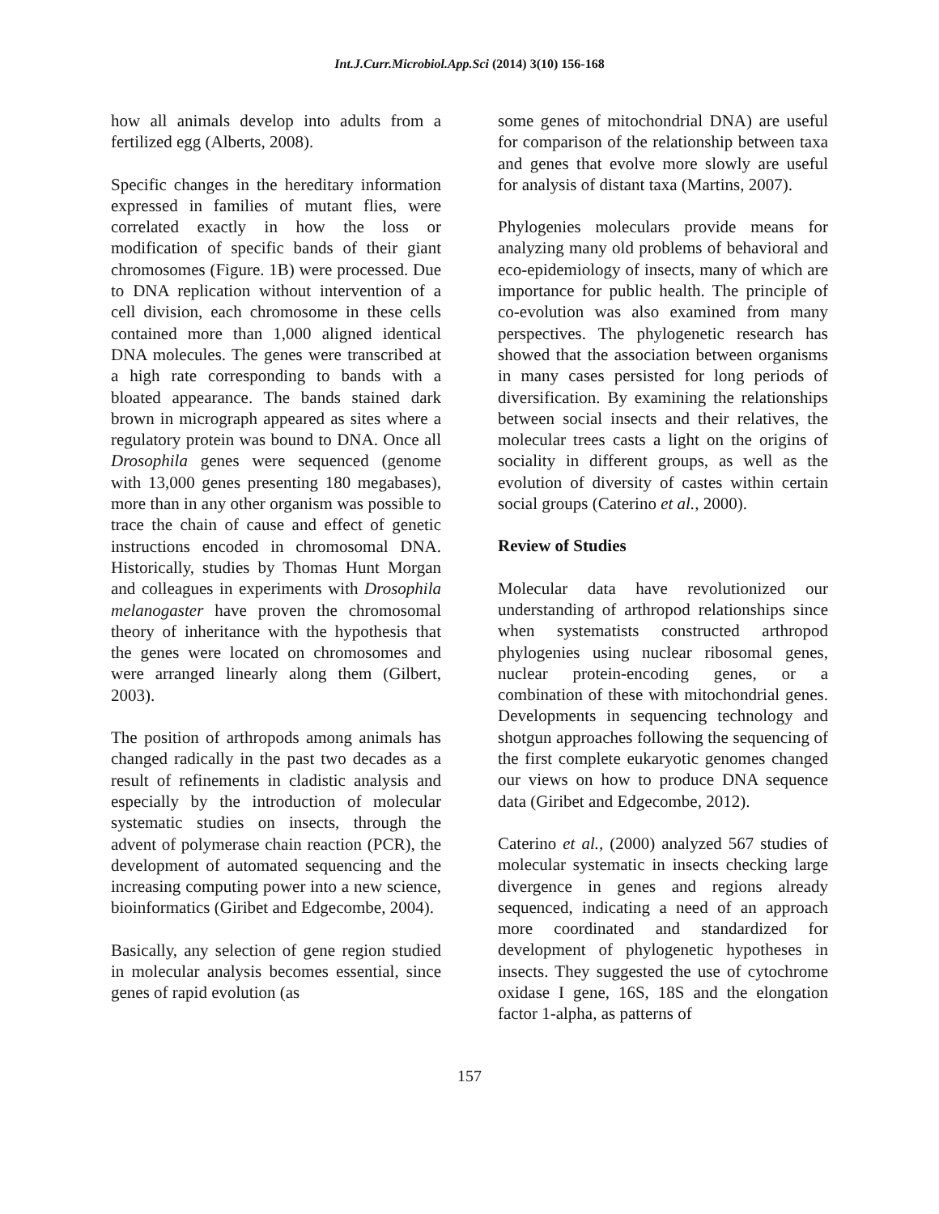Int.J.Curr.Microbiol.App.Sci (2014) 3(10) 156-168
how all animals develop into adults from a fertilized egg (Alberts, 2008).
Specific changes in the hereditary information expressed in families of mutant flies, were correlated exactly in how the loss or modification of specific bands of their giant chromosomes (Figure. 1B) were processed. Due to DNA replication without intervention of a cell division, each chromosome in these cells contained more than 1,000 aligned identical DNA molecules. The genes were transcribed at a high rate corresponding to bands with a bloated appearance. The bands stained dark brown in micrograph appeared as sites where a regulatory protein was bound to DNA. Once all Drosophila genes were sequenced (genome with 13,000 genes presenting 180 megabases), more than in any other organism was possible to trace the chain of cause and effect of genetic instructions encoded in chromosomal DNA. Historically, studies by Thomas Hunt Morgan and colleagues in experiments with Drosophila melanogaster have proven the chromosomal theory of inheritance with the hypothesis that the genes were located on chromosomes and were arranged linearly along them (Gilbert, 2003).
The position of arthropods among animals has changed radically in the past two decades as a result of refinements in cladistic analysis and especially by the introduction of molecular systematic studies on insects, through the advent of polymerase chain reaction (PCR), the development of automated sequencing and the increasing computing power into a new science, bioinformatics (Giribet and Edgecombe, 2004).
Basically, any selection of gene region studied in molecular analysis becomes essential, since genes of rapid evolution (as
some genes of mitochondrial DNA) are useful for comparison of the relationship between taxa and genes that evolve more slowly are useful for analysis of distant taxa (Martins, 2007).
Phylogenies moleculars provide means for analyzing many old problems of behavioral and eco-epidemiology of insects, many of which are importance for public health. The principle of co-evolution was also examined from many perspectives. The phylogenetic research has showed that the association between organisms in many cases persisted for long periods of diversification. By examining the relationships between social insects and their relatives, the molecular trees casts a light on the origins of sociality in different groups, as well as the evolution of diversity of castes within certain social groups (Caterino et al., 2000).
Review of Studies
Molecular data have revolutionized our understanding of arthropod relationships since when systematists constructed arthropod phylogenies using nuclear ribosomal genes, nuclear protein-encoding genes, or a combination of these with mitochondrial genes. Developments in sequencing technology and shotgun approaches following the sequencing of the first complete eukaryotic genomes changed our views on how to produce DNA sequence data (Giribet and Edgecombe, 2012).
Caterino et al., (2000) analyzed 567 studies of molecular systematic in insects checking large divergence in genes and regions already sequenced, indicating a need of an approach more coordinated and standardized for development of phylogenetic hypotheses in insects. They suggested the use of cytochrome oxidase I gene, 16S, 18S and the elongation factor 1-alpha, as patterns of
157